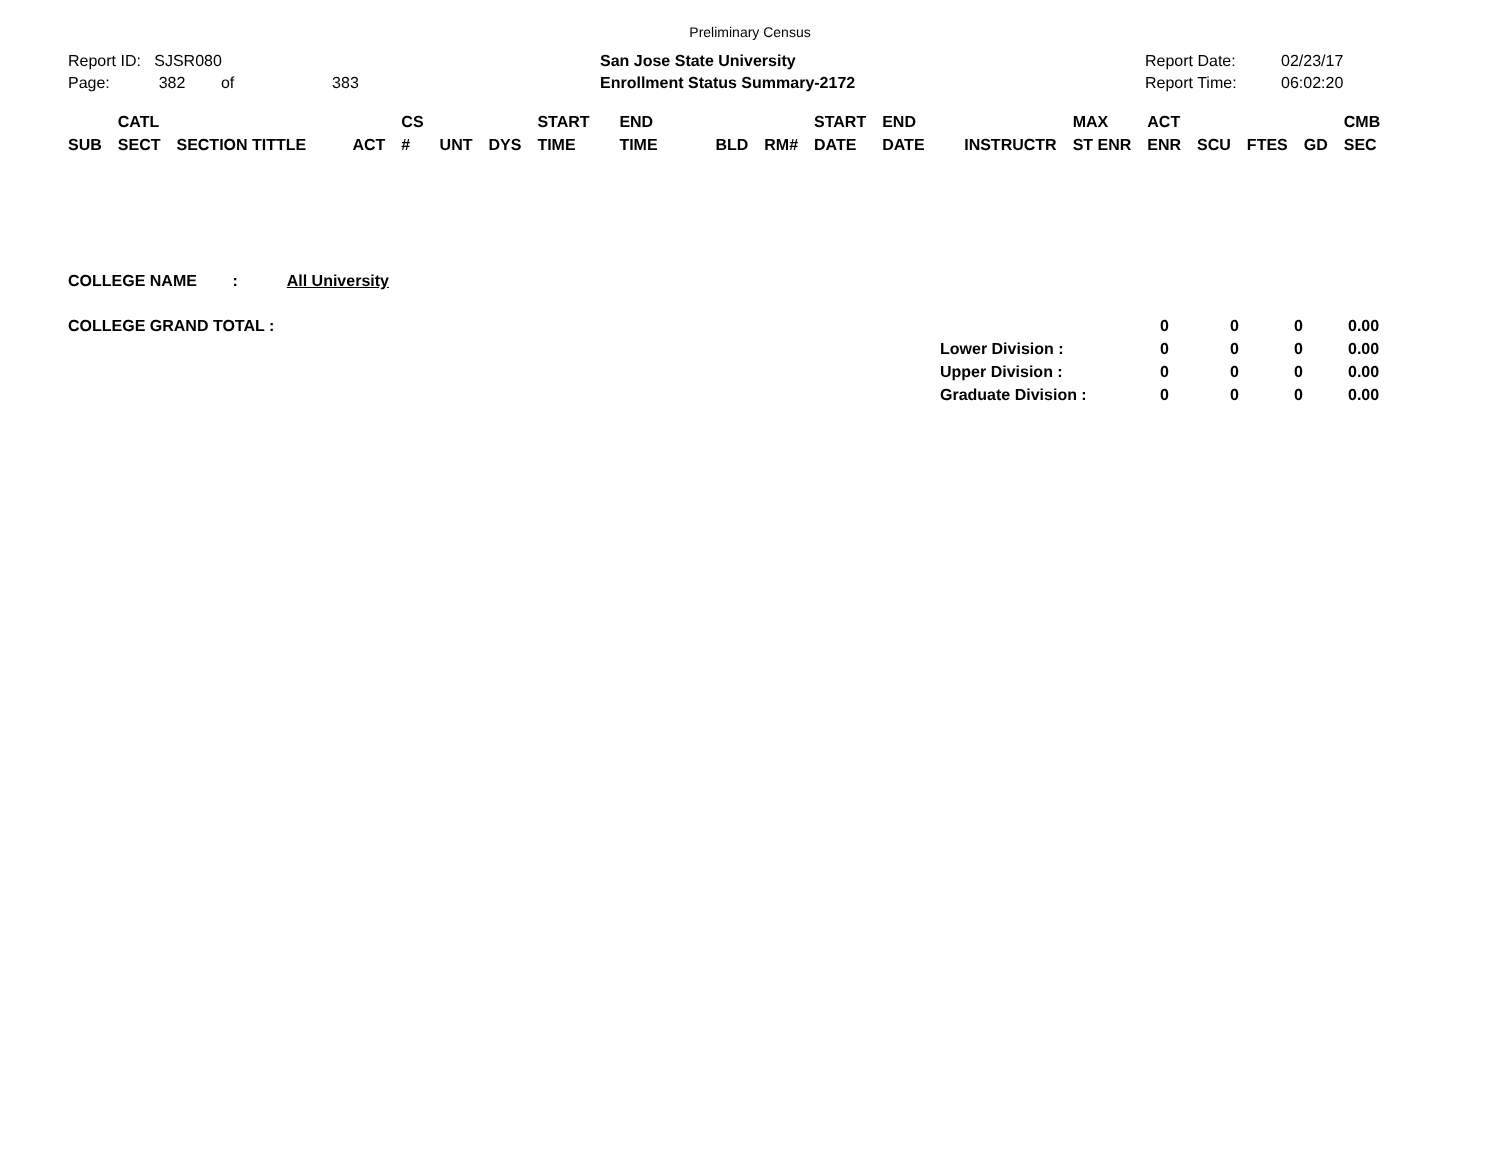Preliminary Census
Report ID: SJSR080
Page: 382 of 383
San Jose State University
Enrollment Status Summary-2172
Report Date:
Report Time:
02/23/17
06:02:20
| SUB | CATL SECT | SECTION TITTLE | ACT | CS # | UNT | DYS | START TIME | END TIME | BLD | RM# | START DATE | END DATE | INSTRUCTR | MAX ST ENR | ACT ENR | SCU | FTES | GD | CMB SEC |
| --- | --- | --- | --- | --- | --- | --- | --- | --- | --- | --- | --- | --- | --- | --- | --- | --- | --- | --- | --- |
COLLEGE NAME : All University
COLLEGE GRAND TOTAL :
| | 0 | 0 | 0 | 0.00 |
| Lower Division : | 0 | 0 | 0 | 0.00 |
| Upper Division : | 0 | 0 | 0 | 0.00 |
| Graduate Division : | 0 | 0 | 0 | 0.00 |